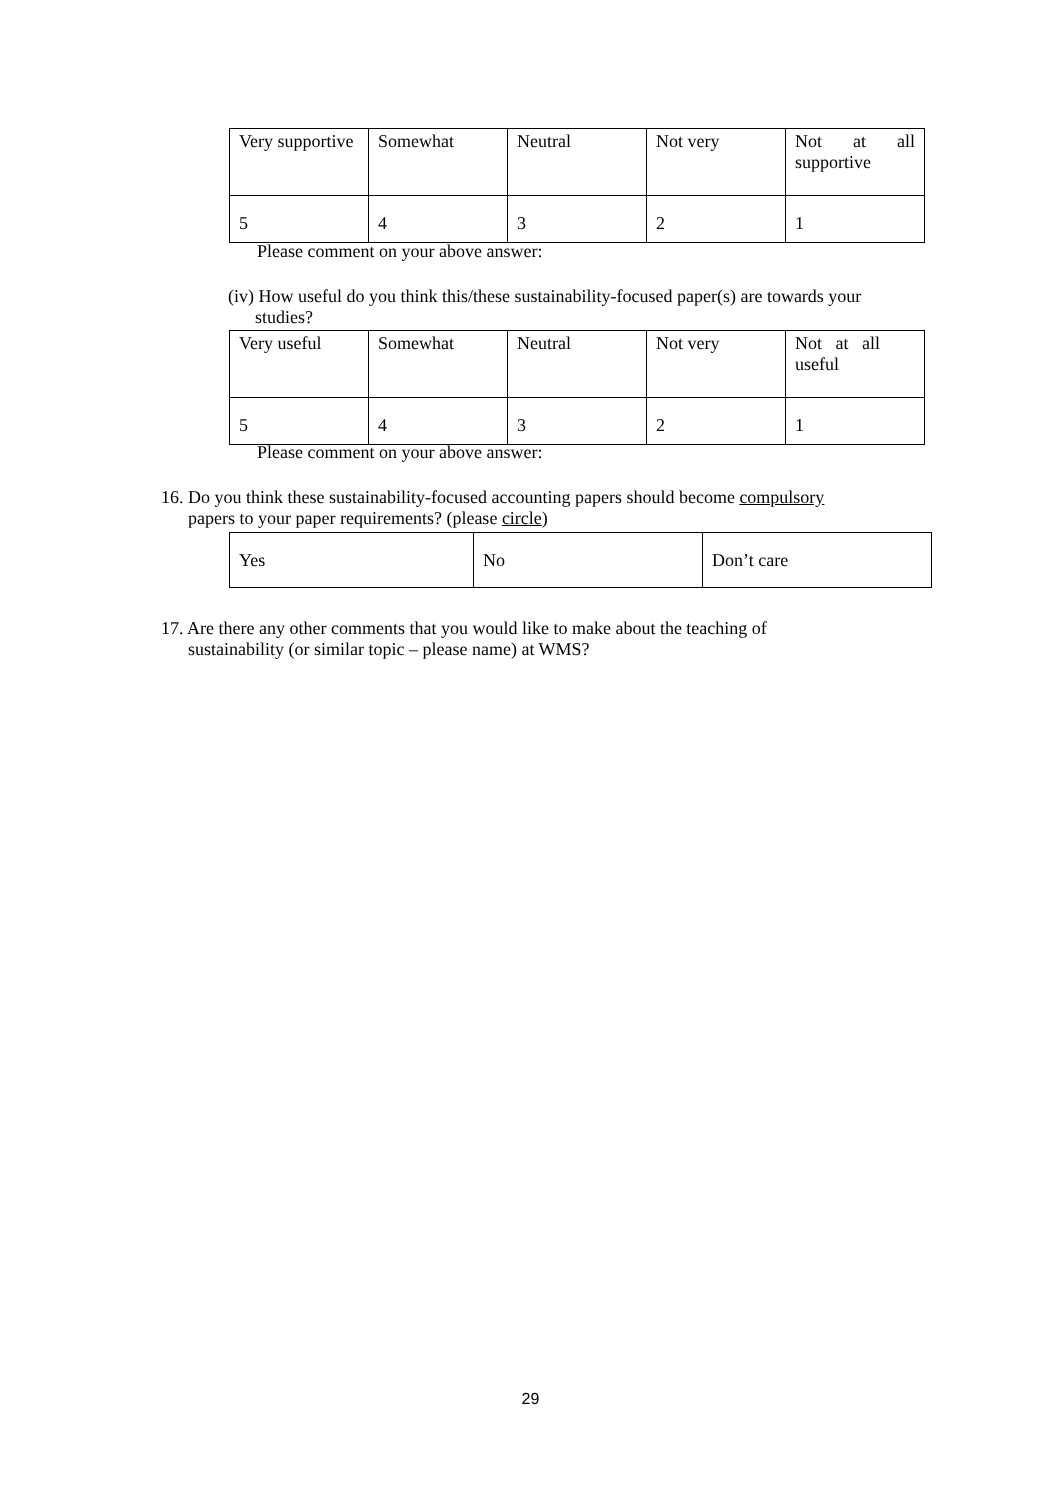| Very supportive | Somewhat | Neutral | Not very | Not at all supportive |
| 5 | 4 | 3 | 2 | 1 |
Please comment on your above answer:
(iv) How useful do you think this/these sustainability-focused paper(s) are towards your
studies?
| Very useful | Somewhat | Neutral | Not very | Not at all useful |
| 5 | 4 | 3 | 2 | 1 |
Please comment on your above answer:
16. Do you think these sustainability-focused accounting papers should become compulsory
papers to your paper requirements? (please circle)
| Yes | No | Don’t care |
17. Are there any other comments that you would like to make about the teaching of
sustainability (or similar topic – please name) at WMS?
29